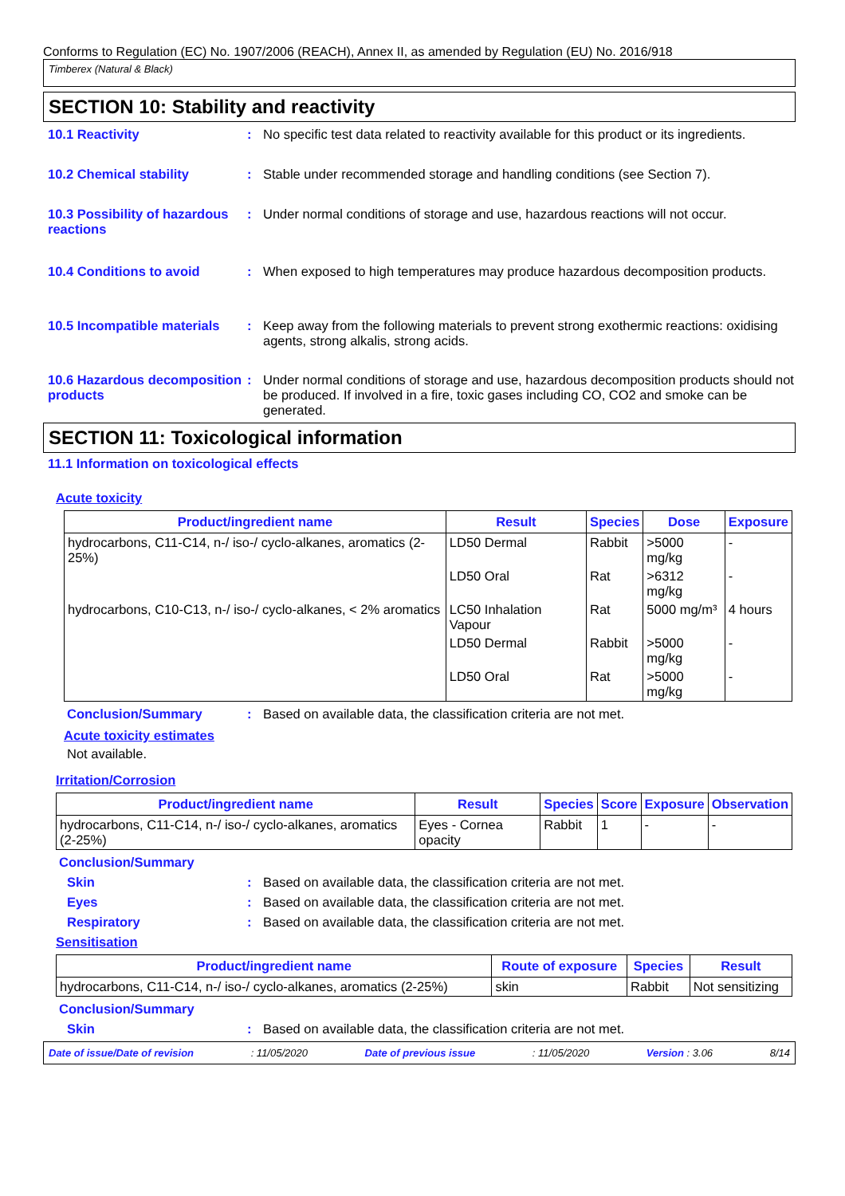Conforms to Regulation (EC) No. 1907/2006 (REACH), Annex II, as amended by Regulation (EU) No. 2016/918
Timberex (Natural & Black)
SECTION 10: Stability and reactivity
10.1 Reactivity : No specific test data related to reactivity available for this product or its ingredients.
10.2 Chemical stability : Stable under recommended storage and handling conditions (see Section 7).
10.3 Possibility of hazardous reactions
: Under normal conditions of storage and use, hazardous reactions will not occur.
10.4 Conditions to avoid : When exposed to high temperatures may produce hazardous decomposition products.
10.5 Incompatible materials
: Keep away from the following materials to prevent strong exothermic reactions: oxidising agents, strong alkalis, strong acids.
10.6 Hazardous decomposition products
: Under normal conditions of storage and use, hazardous decomposition products should not be produced. If involved in a fire, toxic gases including CO, CO2 and smoke can be generated.
SECTION 11: Toxicological information
11.1 Information on toxicological effects
Acute toxicity
| Product/ingredient name | Result | Species | Dose | Exposure |
| --- | --- | --- | --- | --- |
| hydrocarbons, C11-C14, n-/ iso-/ cyclo-alkanes, aromatics (2-25%) | LD50 Dermal | Rabbit | >5000 mg/kg | - |
| | LD50 Oral | Rat | >6312 mg/kg | - |
| hydrocarbons, C10-C13, n-/ iso-/ cyclo-alkanes, < 2% aromatics | LC50 Inhalation Vapour | Rat | 5000 mg/m³ | 4 hours |
| | LD50 Dermal | Rabbit | >5000 mg/kg | - |
| | LD50 Oral | Rat | >5000 mg/kg | - |
Conclusion/Summary : Based on available data, the classification criteria are not met.
Acute toxicity estimates
Not available.
Irritation/Corrosion
| Product/ingredient name | Result | Species | Score | Exposure | Observation |
| --- | --- | --- | --- | --- | --- |
| hydrocarbons, C11-C14, n-/ iso-/ cyclo-alkanes, aromatics (2-25%) | Eyes - Cornea opacity | Rabbit | 1 | - | - |
Conclusion/Summary
Skin : Based on available data, the classification criteria are not met.
Eyes : Based on available data, the classification criteria are not met.
Respiratory : Based on available data, the classification criteria are not met.
Sensitisation
| Product/ingredient name | Route of exposure | Species | Result |
| --- | --- | --- | --- |
| hydrocarbons, C11-C14, n-/ iso-/ cyclo-alkanes, aromatics (2-25%) | skin | Rabbit | Not sensitizing |
Conclusion/Summary
Skin : Based on available data, the classification criteria are not met.
Date of issue/Date of revision: 11/05/2020 Date of previous issue: 11/05/2020 Version : 3.06 8/14